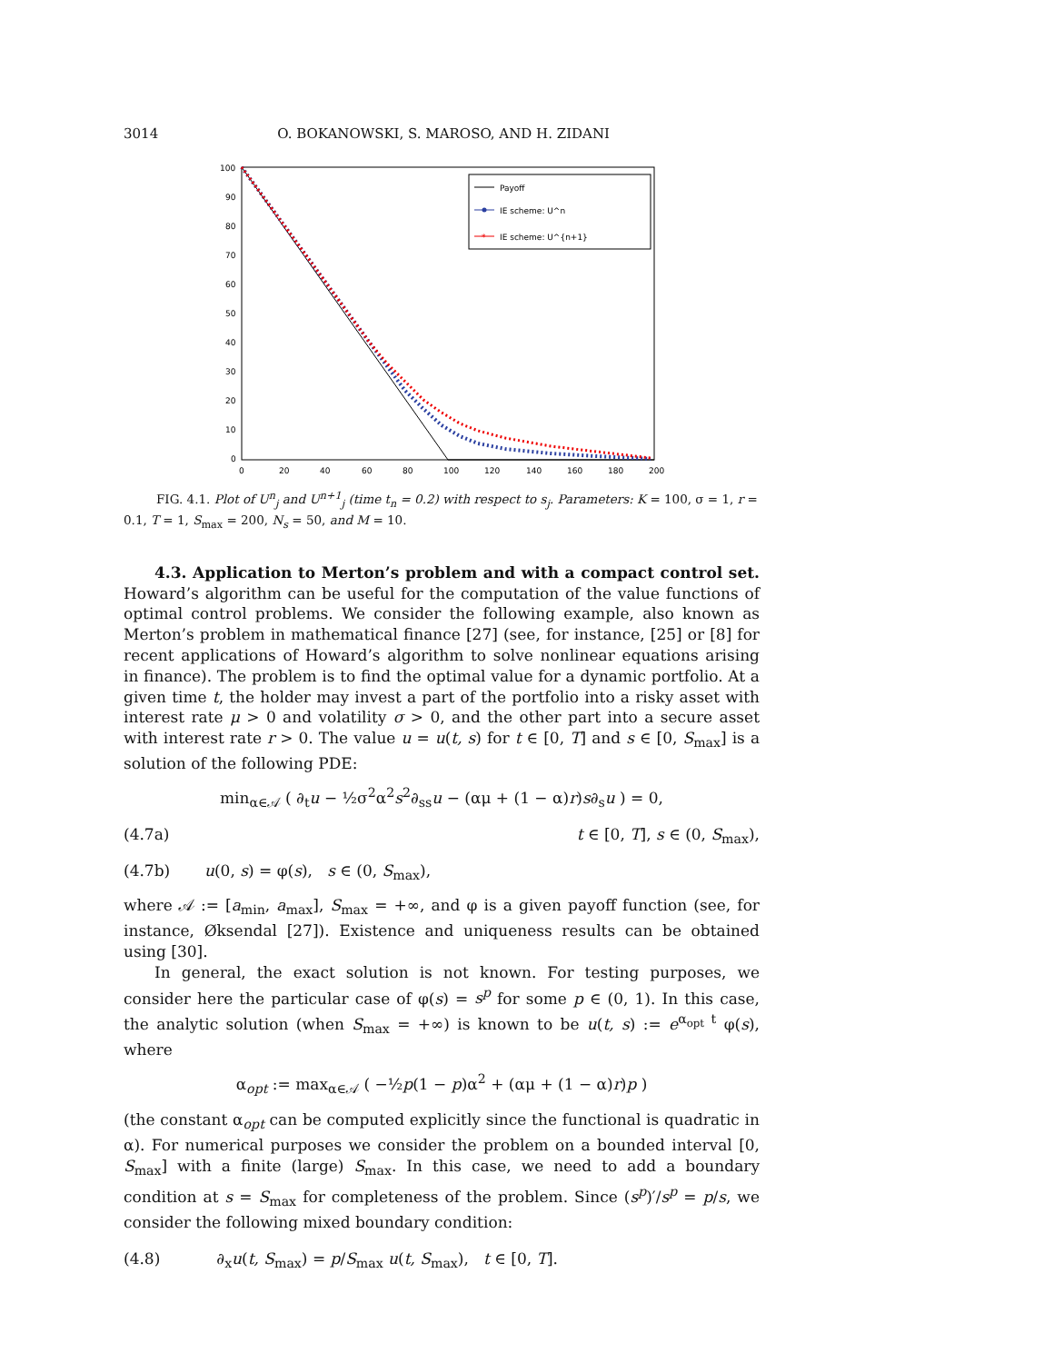3014 O. BOKANOWSKI, S. MAROSO, AND H. ZIDANI
100
90
80
70
60
50
40
30
20
10
0
0
20
40
60
80
100
120
140
160
180
200
Payoff
IE scheme: U^n
*
IE scheme: U^{n+1}
FIG. 4.1. Plot of U<sup>n</sup><sub>j</sub> and U<sup>n+1</sup><sub>j</sub> (time t<sub>n</sub> = 0.2) with respect to s<sub>j</sub>. Parameters: K = 100, σ = 1, r = 0.1, T = 1, S<sub>max</sub> = 200, N<sub>s</sub> = 50, and M = 10.
4.3. Application to Merton’s problem and with a compact control set. Howard’s algorithm can be useful for the computation of the value functions of optimal control problems. We consider the following example, also known as Merton’s problem in mathematical finance [27] (see, for instance, [25] or [8] for recent applications of Howard’s algorithm to solve nonlinear equations arising in finance). The problem is to find the optimal value for a dynamic portfolio. At a given time t, the holder may invest a part of the portfolio into a risky asset with interest rate μ > 0 and volatility σ > 0, and the other part into a secure asset with interest rate r > 0. The value u = u(t, s) for t ∈ [0, T] and s ∈ [0, S<sub>max</sub>] is a solution of the following PDE:
min<sub>α∈𝒜</sub> ( ∂<sub>t</sub>u − ½σ<sup>2</sup>α<sup>2</sup>s<sup>2</sup>∂<sub>ss</sub>u − (αμ + (1 − α)r)s∂<sub>s</sub>u ) = 0,
(4.7a) t ∈ [0, T], s ∈ (0, S<sub>max</sub>),
(4.7b) u(0, s) = φ(s), s ∈ (0, S<sub>max</sub>),
where 𝒜 := [a<sub>min</sub>, a<sub>max</sub>], S<sub>max</sub> = +∞, and φ is a given payoff function (see, for instance, Øksendal [27]). Existence and uniqueness results can be obtained using [30].
In general, the exact solution is not known. For testing purposes, we consider here the particular case of φ(s) = s<sup>p</sup> for some p ∈ (0, 1). In this case, the analytic solution (when S<sub>max</sub> = +∞) is known to be u(t, s) := e<sup>α<sub>opt</sub> t</sup> φ(s), where
α<sub>opt</sub> := max<sub>α∈𝒜</sub> ( −½p(1 − p)α<sup>2</sup> + (αμ + (1 − α)r)p )
(the constant α<sub>opt</sub> can be computed explicitly since the functional is quadratic in α). For numerical purposes we consider the problem on a bounded interval [0, S<sub>max</sub>] with a finite (large) S<sub>max</sub>. In this case, we need to add a boundary condition at s = S<sub>max</sub> for completeness of the problem. Since (s<sup>p</sup>)′/s<sup>p</sup> = p/s, we consider the following mixed boundary condition:
(4.8) ∂<sub>x</sub>u(t, S<sub>max</sub>) = p/S<sub>max</sub> u(t, S<sub>max</sub>), t ∈ [0, T].